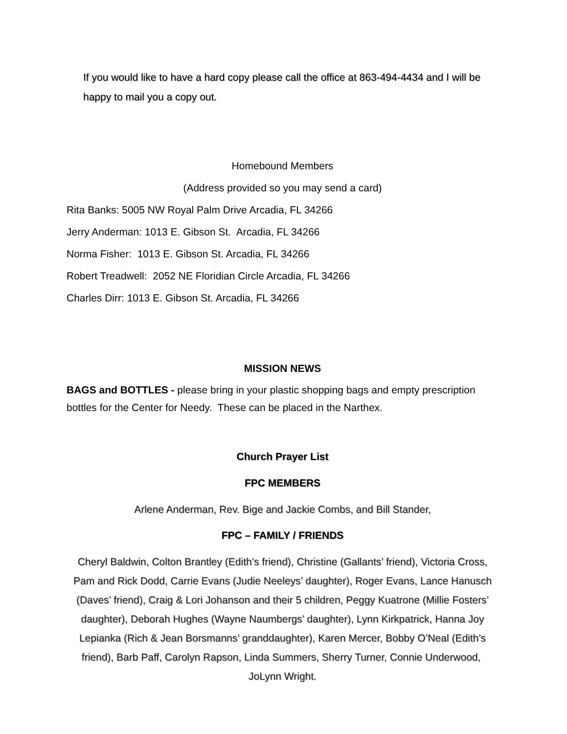If you would like to have a hard copy please call the office at 863-494-4434 and I will be happy to mail you a copy out.
Homebound Members
(Address provided so you may send a card)
Rita Banks: 5005 NW Royal Palm Drive Arcadia, FL 34266
Jerry Anderman: 1013 E. Gibson St. Arcadia, FL 34266
Norma Fisher: 1013 E. Gibson St. Arcadia, FL 34266
Robert Treadwell: 2052 NE Floridian Circle Arcadia, FL 34266
Charles Dirr: 1013 E. Gibson St. Arcadia, FL 34266
MISSION NEWS
BAGS and BOTTLES - please bring in your plastic shopping bags and empty prescription bottles for the Center for Needy. These can be placed in the Narthex.
Church Prayer List
FPC MEMBERS
Arlene Anderman, Rev. Bige and Jackie Combs, and Bill Stander,
FPC – FAMILY / FRIENDS
Cheryl Baldwin, Colton Brantley (Edith’s friend), Christine (Gallants’ friend), Victoria Cross, Pam and Rick Dodd, Carrie Evans (Judie Neeleys’ daughter), Roger Evans, Lance Hanusch (Daves’ friend), Craig & Lori Johanson and their 5 children, Peggy Kuatrone (Millie Fosters’ daughter), Deborah Hughes (Wayne Naumbergs’ daughter), Lynn Kirkpatrick, Hanna Joy Lepianka (Rich & Jean Borsmanns’ granddaughter), Karen Mercer, Bobby O’Neal (Edith’s friend), Barb Paff, Carolyn Rapson, Linda Summers, Sherry Turner, Connie Underwood, JoLynn Wright.